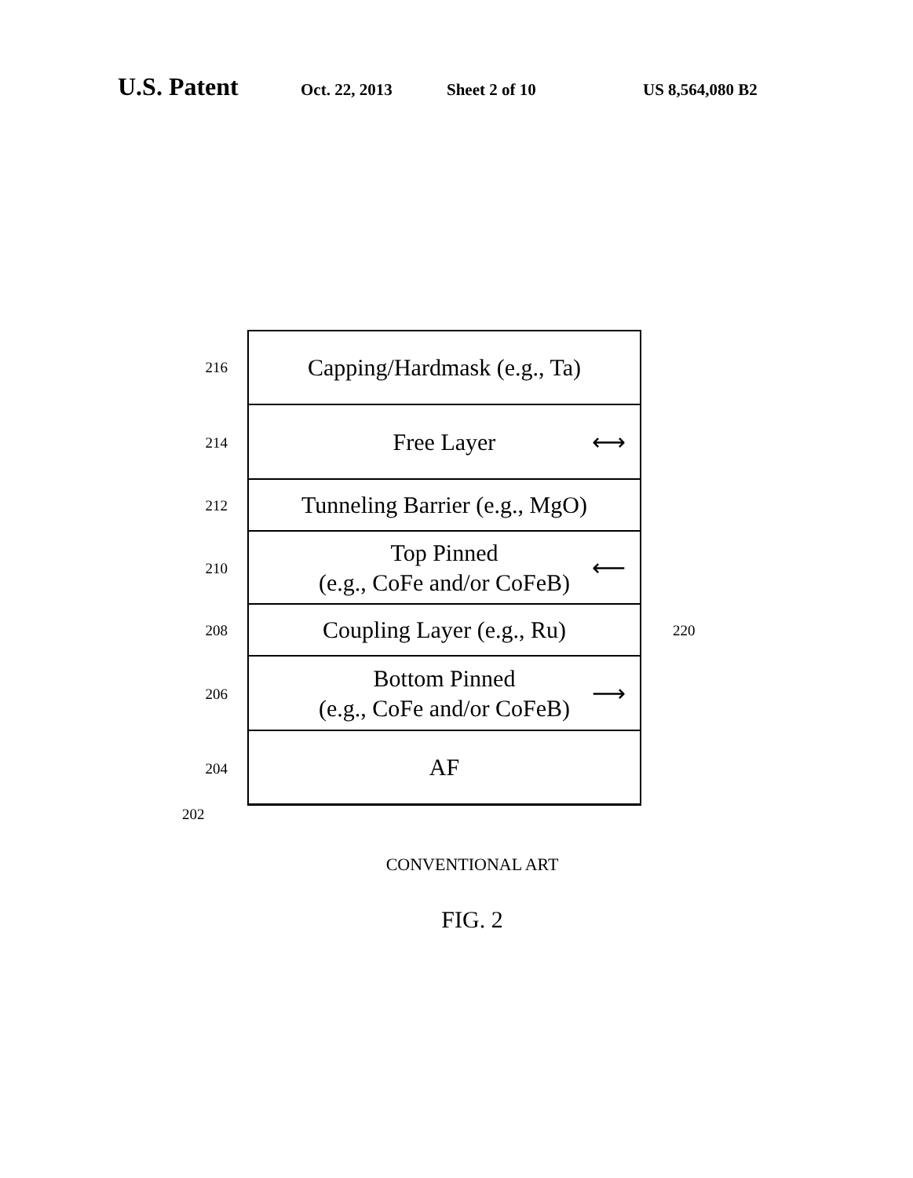U.S. Patent
Oct. 22, 2013 Sheet 2 of 10 US 8,564,080 B2
216
Capping/Hardmask (e.g., Ta)
214
Free Layer ⟷
212
Tunneling Barrier (e.g., MgO)
210
Top Pinned
(e.g., CoFe and/or CoFeB) ⟵
208
Coupling Layer (e.g., Ru)
220
206
Bottom Pinned
(e.g., CoFe and/or CoFeB) ⟶
204
AF
202
CONVENTIONAL ART
FIG. 2